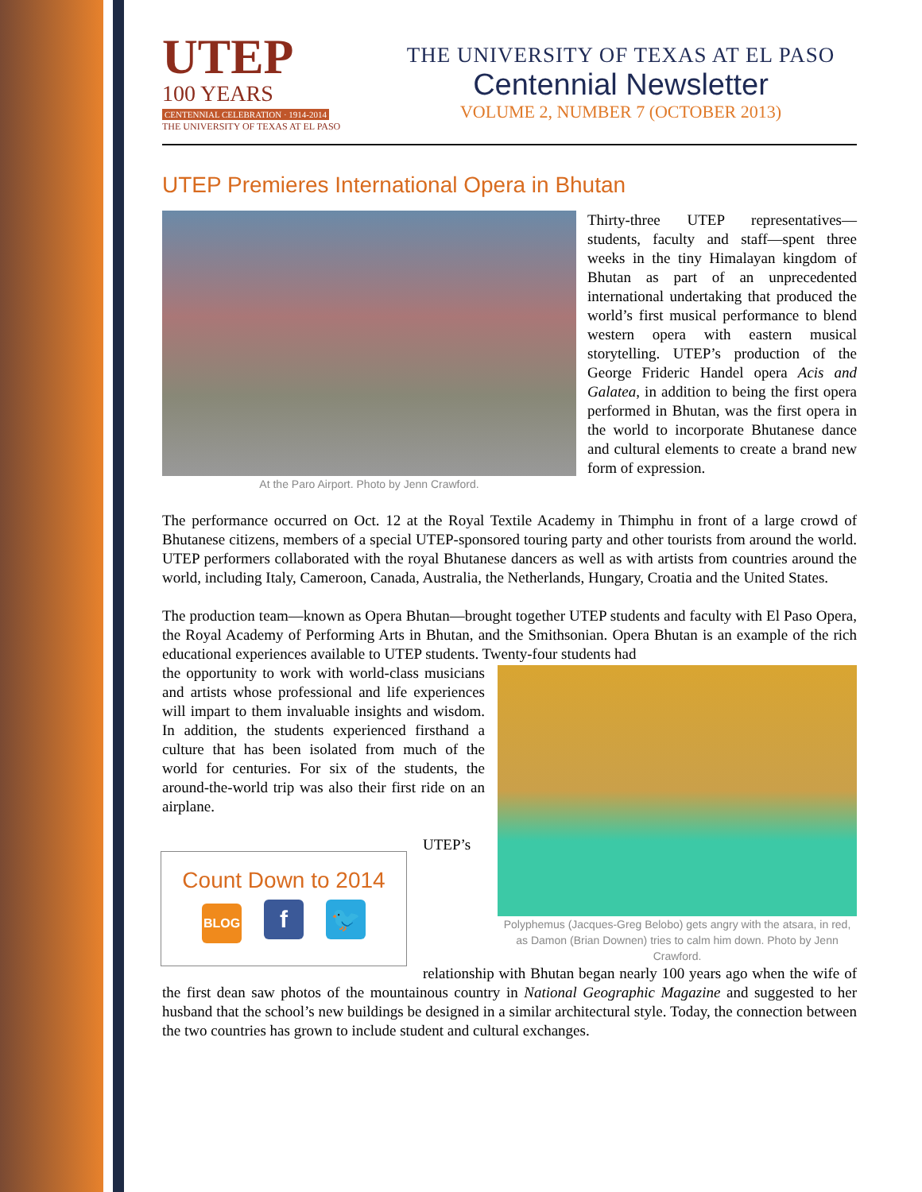UTEP
100 YEARS
CENTENNIAL CELEBRATION · 1914-2014
THE UNIVERSITY OF TEXAS AT EL PASO
THE UNIVERSITY OF TEXAS AT EL PASO
Centennial Newsletter
VOLUME 2, NUMBER 7 (OCTOBER 2013)
UTEP Premieres International Opera in Bhutan
At the Paro Airport. Photo by Jenn Crawford.
Thirty-three UTEP representatives—students, faculty and staff—spent three weeks in the tiny Himalayan kingdom of Bhutan as part of an unprecedented international undertaking that produced the world’s first musical performance to blend western opera with eastern musical storytelling. UTEP’s production of the George Frideric Handel opera Acis and Galatea, in addition to being the first opera performed in Bhutan, was the first opera in the world to incorporate Bhutanese dance and cultural elements to create a brand new form of expression.
The performance occurred on Oct. 12 at the Royal Textile Academy in Thimphu in front of a large crowd of Bhutanese citizens, members of a special UTEP-sponsored touring party and other tourists from around the world. UTEP performers collaborated with the royal Bhutanese dancers as well as with artists from countries around the world, including Italy, Cameroon, Canada, Australia, the Netherlands, Hungary, Croatia and the United States.
The production team—known as Opera Bhutan—brought together UTEP students and faculty with El Paso Opera, the Royal Academy of Performing Arts in Bhutan, and the Smithsonian. Opera Bhutan is an example of the rich educational experiences available to UTEP students. Twenty-four students had
Polyphemus (Jacques-Greg Belobo) gets angry with the atsara, in red, as Damon (Brian Downen) tries to calm him down. Photo by Jenn Crawford.
the opportunity to work with world-class musicians and artists whose professional and life experiences will impart to them invaluable insights and wisdom. In addition, the students experienced firsthand a culture that has been isolated from much of the world for centuries. For six of the students, the around-the-world trip was also their first ride on an airplane.
Count Down to 2014
BLOG f 🐦
UTEP’s relationship with Bhutan began nearly 100 years ago when the wife of the first dean saw photos of the mountainous country in National Geographic Magazine and suggested to her husband that the school’s new buildings be designed in a similar architectural style. Today, the connection between the two countries has grown to include student and cultural exchanges.